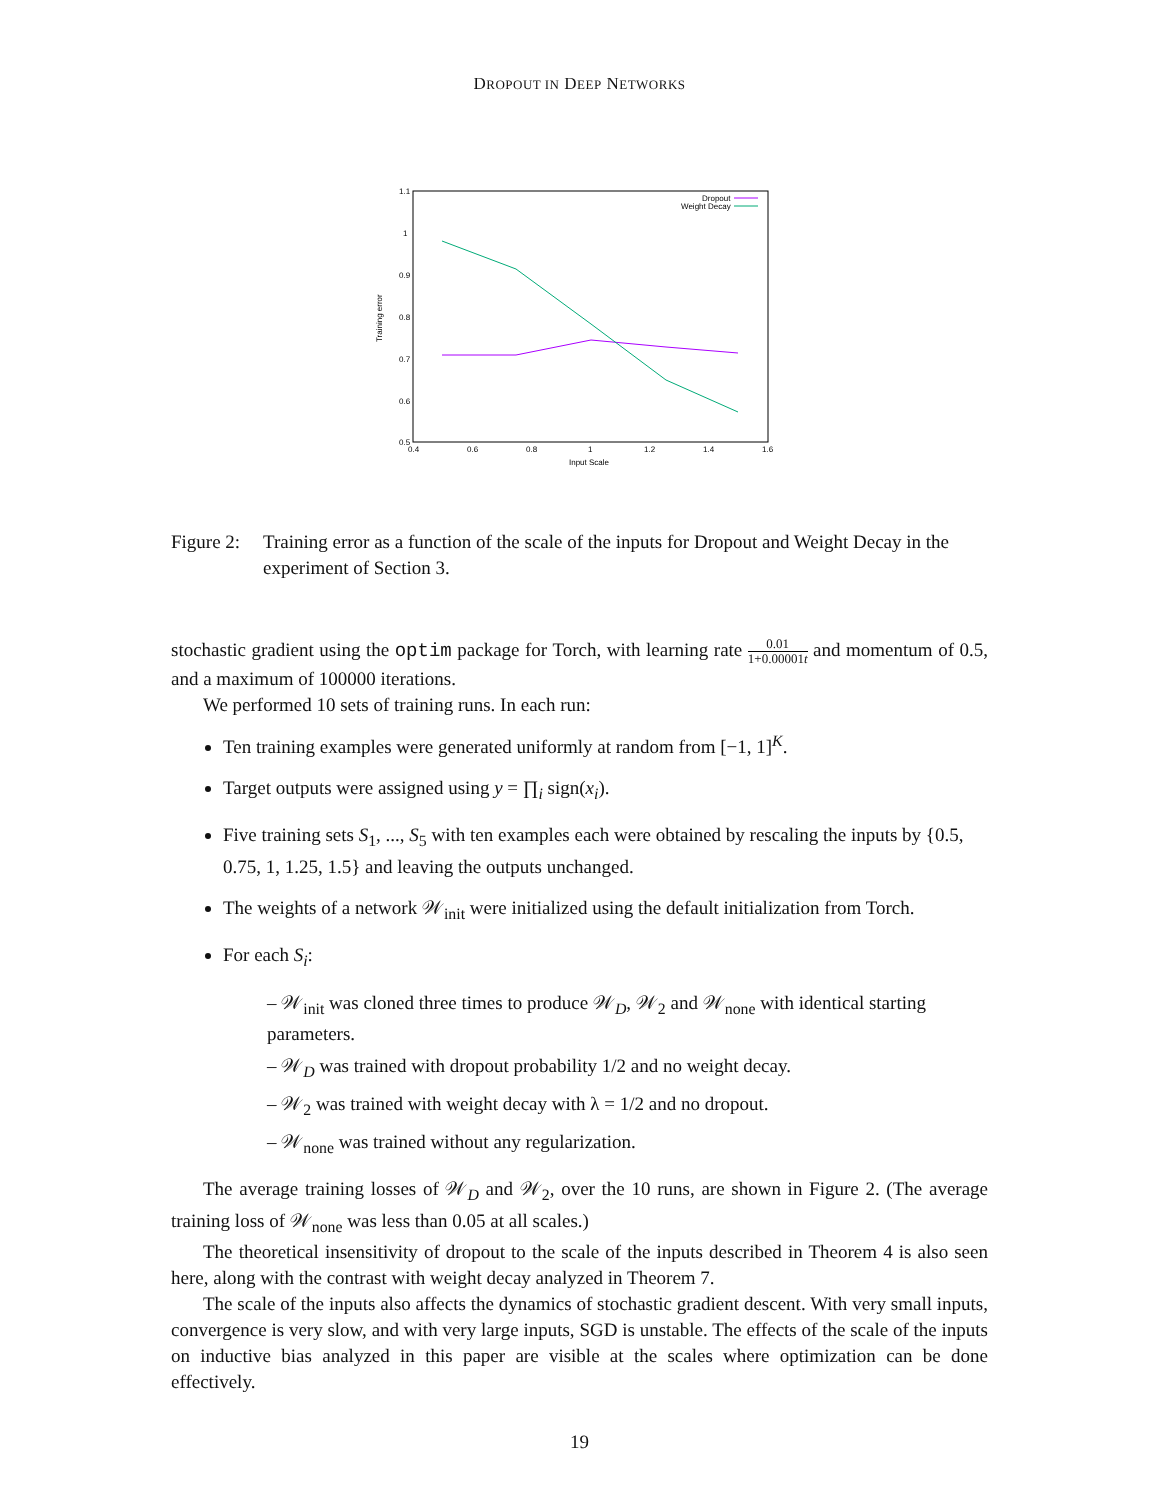DROPOUT IN DEEP NETWORKS
1.1
1
0.9
0.8
0.7
0.6
0.5
0.4
0.6
0.8
1
1.2
1.4
1.6
Input Scale
Training error
Dropout
Weight Decay
Figure 2:
Training error as a function of the scale of the inputs for Dropout and Weight Decay in the experiment of Section 3.
stochastic gradient using the optim package for Torch, with learning rate 0.01 1+0.00001t and momentum of 0.5, and a maximum of 100000 iterations.
We performed 10 sets of training runs. In each run:
Ten training examples were generated uniformly at random from [−1, 1]<sup>K</sup>.
Target outputs were assigned using y = ∏<sub>i</sub> sign(x<sub>i</sub>).
Five training sets S<sub>1</sub>, ..., S<sub>5</sub> with ten examples each were obtained by rescaling the inputs by {0.5, 0.75, 1, 1.25, 1.5} and leaving the outputs unchanged.
The weights of a network 𝒲<sub>init</sub> were initialized using the default initialization from Torch.
For each S<sub>i</sub>:
– 𝒲<sub>init</sub> was cloned three times to produce 𝒲<sub>D</sub>, 𝒲<sub>2</sub> and 𝒲<sub>none</sub> with identical starting parameters.
– 𝒲<sub>D</sub> was trained with dropout probability 1/2 and no weight decay.
– 𝒲<sub>2</sub> was trained with weight decay with λ = 1/2 and no dropout.
– 𝒲<sub>none</sub> was trained without any regularization.
The average training losses of 𝒲<sub>D</sub> and 𝒲<sub>2</sub>, over the 10 runs, are shown in Figure 2. (The average training loss of 𝒲<sub>none</sub> was less than 0.05 at all scales.)
The theoretical insensitivity of dropout to the scale of the inputs described in Theorem 4 is also seen here, along with the contrast with weight decay analyzed in Theorem 7.
The scale of the inputs also affects the dynamics of stochastic gradient descent. With very small inputs, convergence is very slow, and with very large inputs, SGD is unstable. The effects of the scale of the inputs on inductive bias analyzed in this paper are visible at the scales where optimization can be done effectively.
19